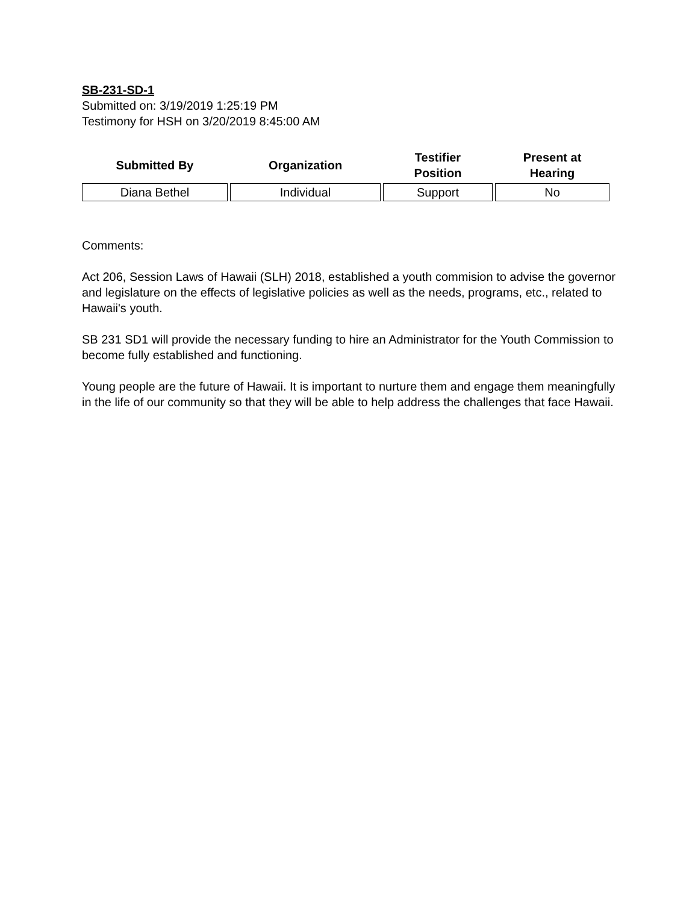SB-231-SD-1
Submitted on: 3/19/2019 1:25:19 PM
Testimony for HSH on 3/20/2019 8:45:00 AM
| Submitted By | Organization | Testifier Position | Present at Hearing |
| --- | --- | --- | --- |
| Diana Bethel | Individual | Support | No |
Comments:
Act 206, Session Laws of Hawaii (SLH) 2018, established a youth commision to advise the governor and legislature on the effects of legislative policies as well as the needs, programs, etc., related to Hawaii's youth.
SB 231 SD1 will provide the necessary funding to hire an Administrator for the Youth Commission to become fully established and functioning.
Young people are the future of Hawaii. It is important to nurture them and engage them meaningfully in the life of our community so that they will be able to help address the challenges that face Hawaii.